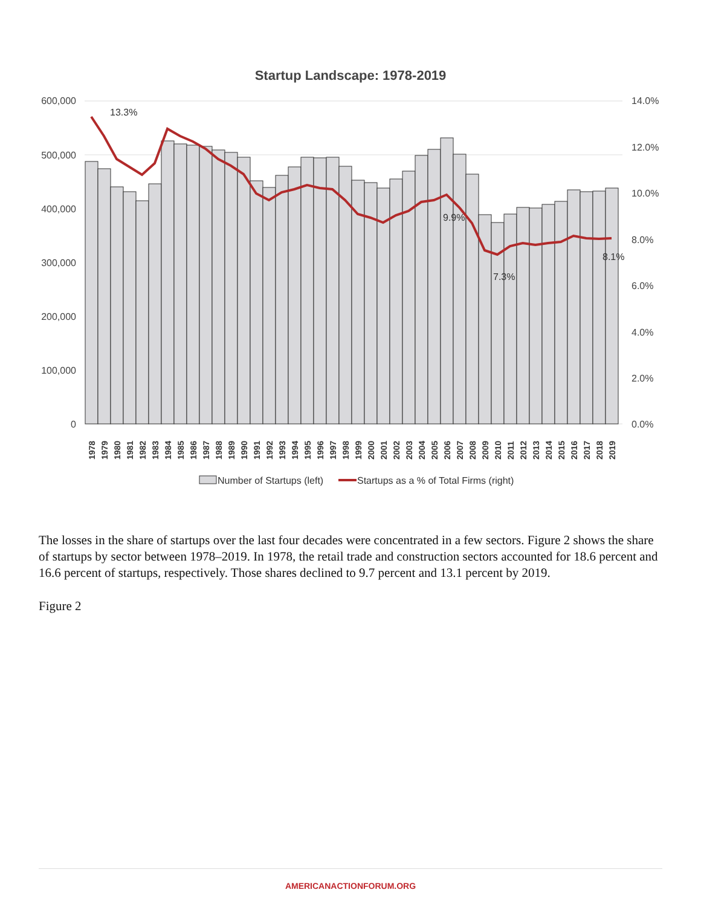Startup Landscape: 1978-2019
600,000
500,000
400,000
300,000
200,000
100,000
0
14.0%
12.0%
10.0%
8.0%
6.0%
4.0%
2.0%
0.0%
13.3%
9.9%
7.3%
8.1%
1978
1979
1980
1981
1982
1983
1984
1985
1986
1987
1988
1989
1990
1991
1992
1993
1994
1995
1996
1997
1998
1999
2000
2001
2002
2003
2004
2005
2006
2007
2008
2009
2010
2011
2012
2013
2014
2015
2016
2017
2018
2019
Number of Startups (left)
Startups as a % of Total Firms (right)
The losses in the share of startups over the last four decades were concentrated in a few sectors. Figure 2 shows the share of startups by sector between 1978–2019. In 1978, the retail trade and construction sectors accounted for 18.6 percent and 16.6 percent of startups, respectively. Those shares declined to 9.7 percent and 13.1 percent by 2019.
Figure 2
AMERICANACTIONFORUM.ORG